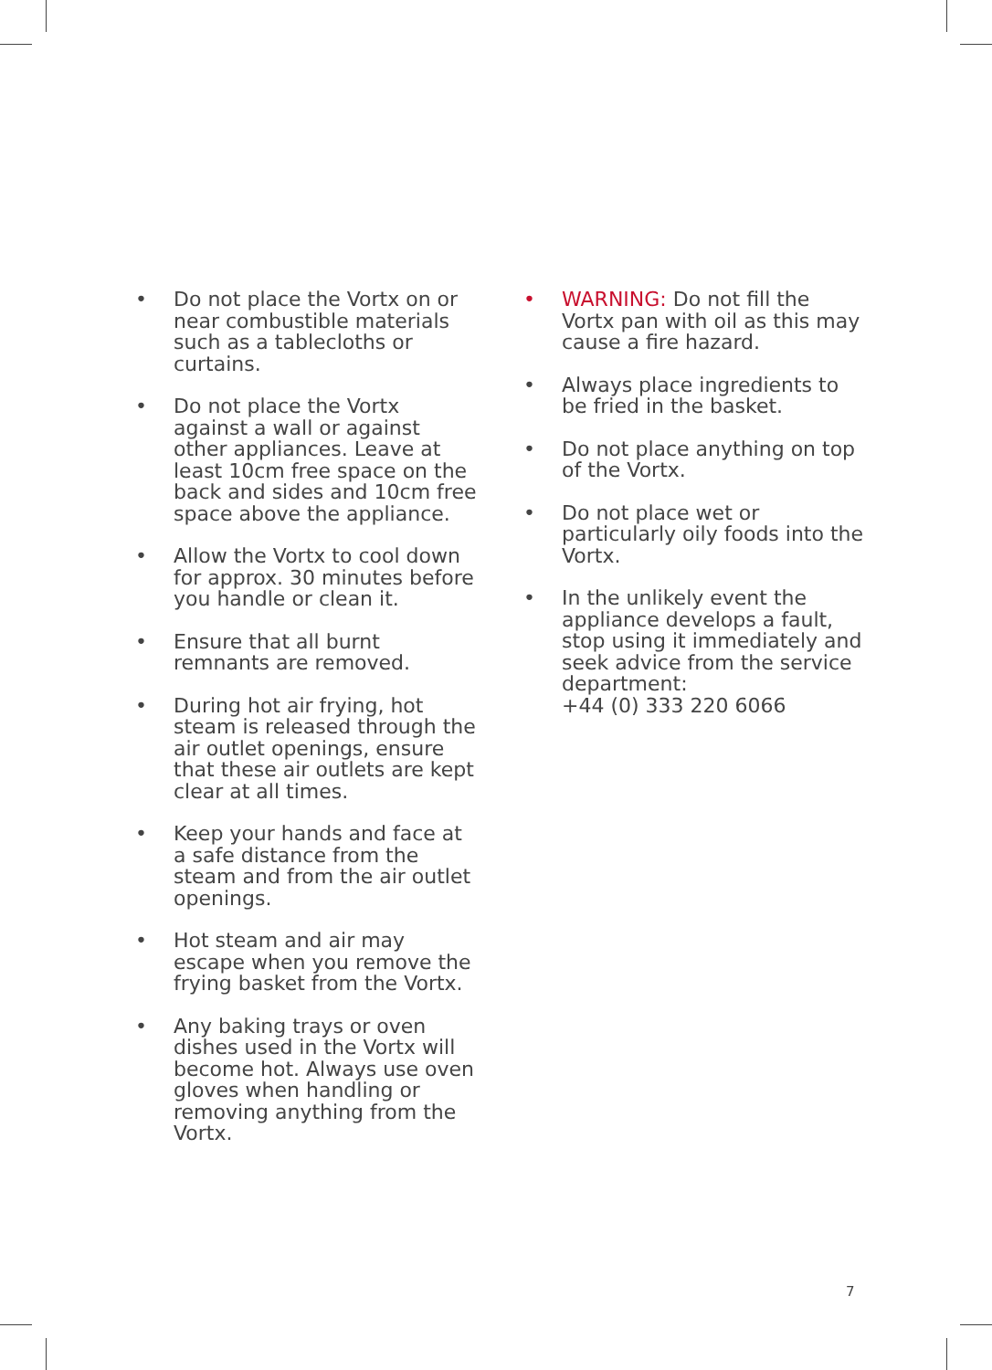• Do not place the Vortx on or near combustible materials such as a tablecloths or curtains.
• Do not place the Vortx against a wall or against other appliances. Leave at least 10cm free space on the back and sides and 10cm free space above the appliance.
• Allow the Vortx to cool down for approx. 30 minutes before you handle or clean it.
• Ensure that all burnt remnants are removed.
• During hot air frying, hot steam is released through the air outlet openings, ensure that these air outlets are kept clear at all times.
• Keep your hands and face at a safe distance from the steam and from the air outlet openings.
• Hot steam and air may escape when you remove the frying basket from the Vortx.
• Any baking trays or oven dishes used in the Vortx will become hot. Always use oven gloves when handling or removing anything from the Vortx.
• WARNING: Do not fill the Vortx pan with oil as this may cause a fire hazard.
• Always place ingredients to be fried in the basket.
• Do not place anything on top of the Vortx.
• Do not place wet or particularly oily foods into the Vortx.
• In the unlikely event the appliance develops a fault, stop using it immediately and seek advice from the service department:
+44 (0) 333 220 6066
7